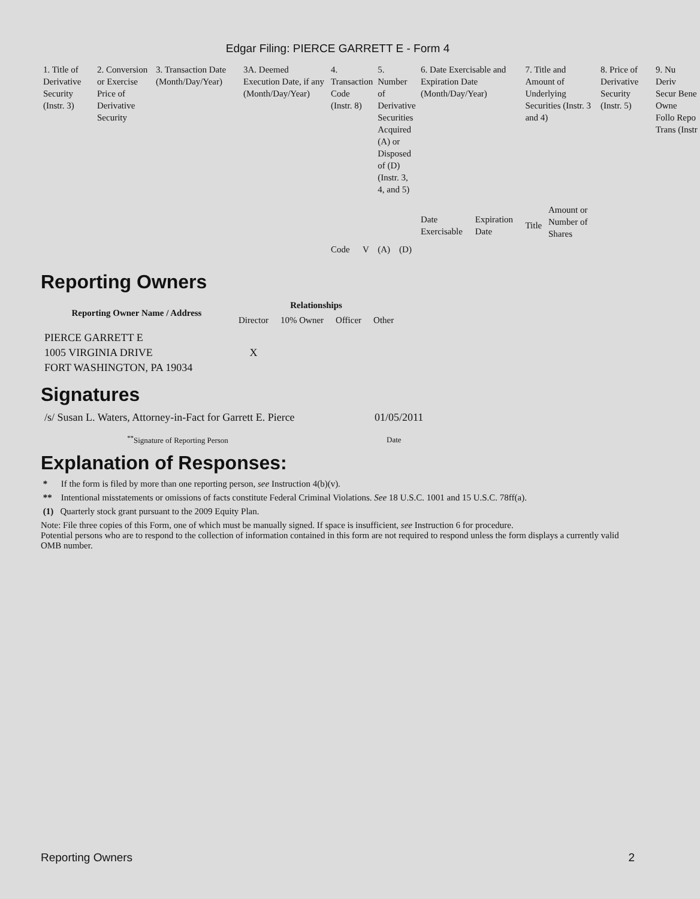Edgar Filing: PIERCE GARRETT E - Form 4
| 1. Title of Derivative Security (Instr. 3) | 2. Conversion or Exercise Price of Derivative Security | 3. Transaction Date (Month/Day/Year) | 3A. Deemed Execution Date, if any (Month/Day/Year) | 4. Transaction Code (Instr. 8) | | 5. Number of Derivative Securities Acquired (A) or Disposed of (D) (Instr. 3, 4, and 5) | | 6. Date Exercisable and Expiration Date (Month/Day/Year) | | 7. Title and Amount of Underlying Securities (Instr. 3 and 4) | | 8. Price of Derivative Security (Instr. 5) | 9. Nu Deriv Secur Bene Owne Follo Repo Trans (Instr |
| | | | | Code | V | (A) | (D) | Date Exercisable | Expiration Date | Title | Amount or Number of Shares | | |
Reporting Owners
| Reporting Owner Name / Address | Relationships | | | |
| --- | --- | --- | --- | --- |
| | Director | 10% Owner | Officer | Other |
| PIERCE GARRETT E 1005 VIRGINIA DRIVE FORT WASHINGTON, PA 19034 | X | | | |
Signatures
| /s/ Susan L. Waters, Attorney-in-Fact for Garrett E. Pierce | 01/05/2011 |
| <sup>**</sup> Signature of Reporting Person | Date |
Explanation of Responses:
* If the form is filed by more than one reporting person, see Instruction 4(b)(v).
** Intentional misstatements or omissions of facts constitute Federal Criminal Violations. See 18 U.S.C. 1001 and 15 U.S.C. 78ff(a).
(1) Quarterly stock grant pursuant to the 2009 Equity Plan.
Note: File three copies of this Form, one of which must be manually signed. If space is insufficient, see Instruction 6 for procedure.
Potential persons who are to respond to the collection of information contained in this form are not required to respond unless the form displays a currently valid OMB number.
Reporting Owners 2